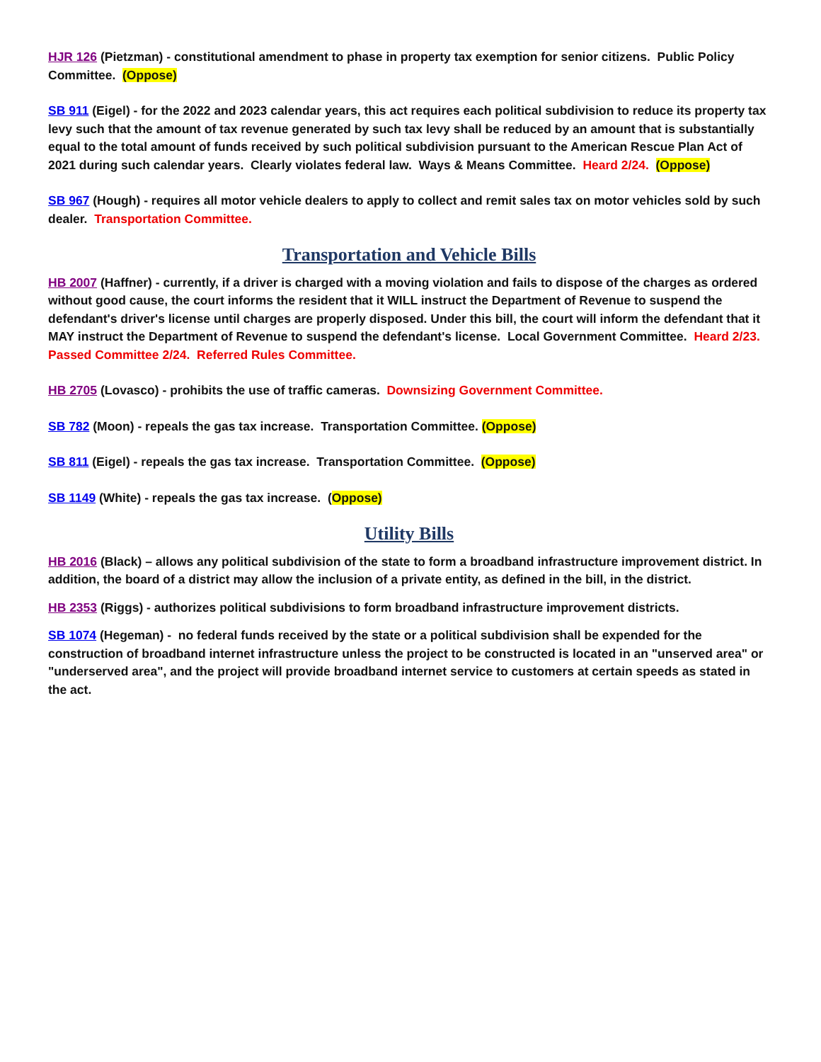HJR 126 (Pietzman) - constitutional amendment to phase in property tax exemption for senior citizens. Public Policy Committee. (Oppose)
SB 911 (Eigel) - for the 2022 and 2023 calendar years, this act requires each political subdivision to reduce its property tax levy such that the amount of tax revenue generated by such tax levy shall be reduced by an amount that is substantially equal to the total amount of funds received by such political subdivision pursuant to the American Rescue Plan Act of 2021 during such calendar years. Clearly violates federal law. Ways & Means Committee. Heard 2/24. (Oppose)
SB 967 (Hough) - requires all motor vehicle dealers to apply to collect and remit sales tax on motor vehicles sold by such dealer. Transportation Committee.
Transportation and Vehicle Bills
HB 2007 (Haffner) - currently, if a driver is charged with a moving violation and fails to dispose of the charges as ordered without good cause, the court informs the resident that it WILL instruct the Department of Revenue to suspend the defendant's driver's license until charges are properly disposed. Under this bill, the court will inform the defendant that it MAY instruct the Department of Revenue to suspend the defendant's license. Local Government Committee. Heard 2/23. Passed Committee 2/24. Referred Rules Committee.
HB 2705 (Lovasco) - prohibits the use of traffic cameras. Downsizing Government Committee.
SB 782 (Moon) - repeals the gas tax increase. Transportation Committee. (Oppose)
SB 811 (Eigel) - repeals the gas tax increase. Transportation Committee. (Oppose)
SB 1149 (White) - repeals the gas tax increase. (Oppose)
Utility Bills
HB 2016 (Black) – allows any political subdivision of the state to form a broadband infrastructure improvement district. In addition, the board of a district may allow the inclusion of a private entity, as defined in the bill, in the district.
HB 2353 (Riggs) - authorizes political subdivisions to form broadband infrastructure improvement districts.
SB 1074 (Hegeman) - no federal funds received by the state or a political subdivision shall be expended for the construction of broadband internet infrastructure unless the project to be constructed is located in an "unserved area" or "underserved area", and the project will provide broadband internet service to customers at certain speeds as stated in the act.